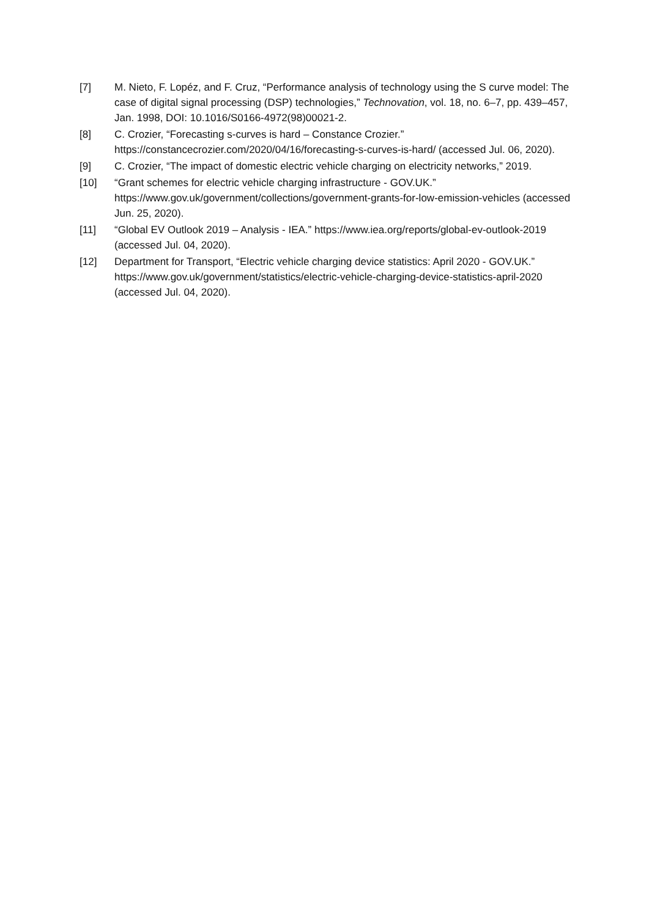[7] M. Nieto, F. Lopéz, and F. Cruz, “Performance analysis of technology using the S curve model: The case of digital signal processing (DSP) technologies,” Technovation, vol. 18, no. 6–7, pp. 439–457, Jan. 1998, DOI: 10.1016/S0166-4972(98)00021-2.
[8] C. Crozier, “Forecasting s-curves is hard – Constance Crozier.” https://constancecrozier.com/2020/04/16/forecasting-s-curves-is-hard/ (accessed Jul. 06, 2020).
[9] C. Crozier, “The impact of domestic electric vehicle charging on electricity networks,” 2019.
[10] “Grant schemes for electric vehicle charging infrastructure - GOV.UK.” https://www.gov.uk/government/collections/government-grants-for-low-emission-vehicles (accessed Jun. 25, 2020).
[11] “Global EV Outlook 2019 – Analysis - IEA.” https://www.iea.org/reports/global-ev-outlook-2019 (accessed Jul. 04, 2020).
[12] Department for Transport, “Electric vehicle charging device statistics: April 2020 - GOV.UK.” https://www.gov.uk/government/statistics/electric-vehicle-charging-device-statistics-april-2020 (accessed Jul. 04, 2020).